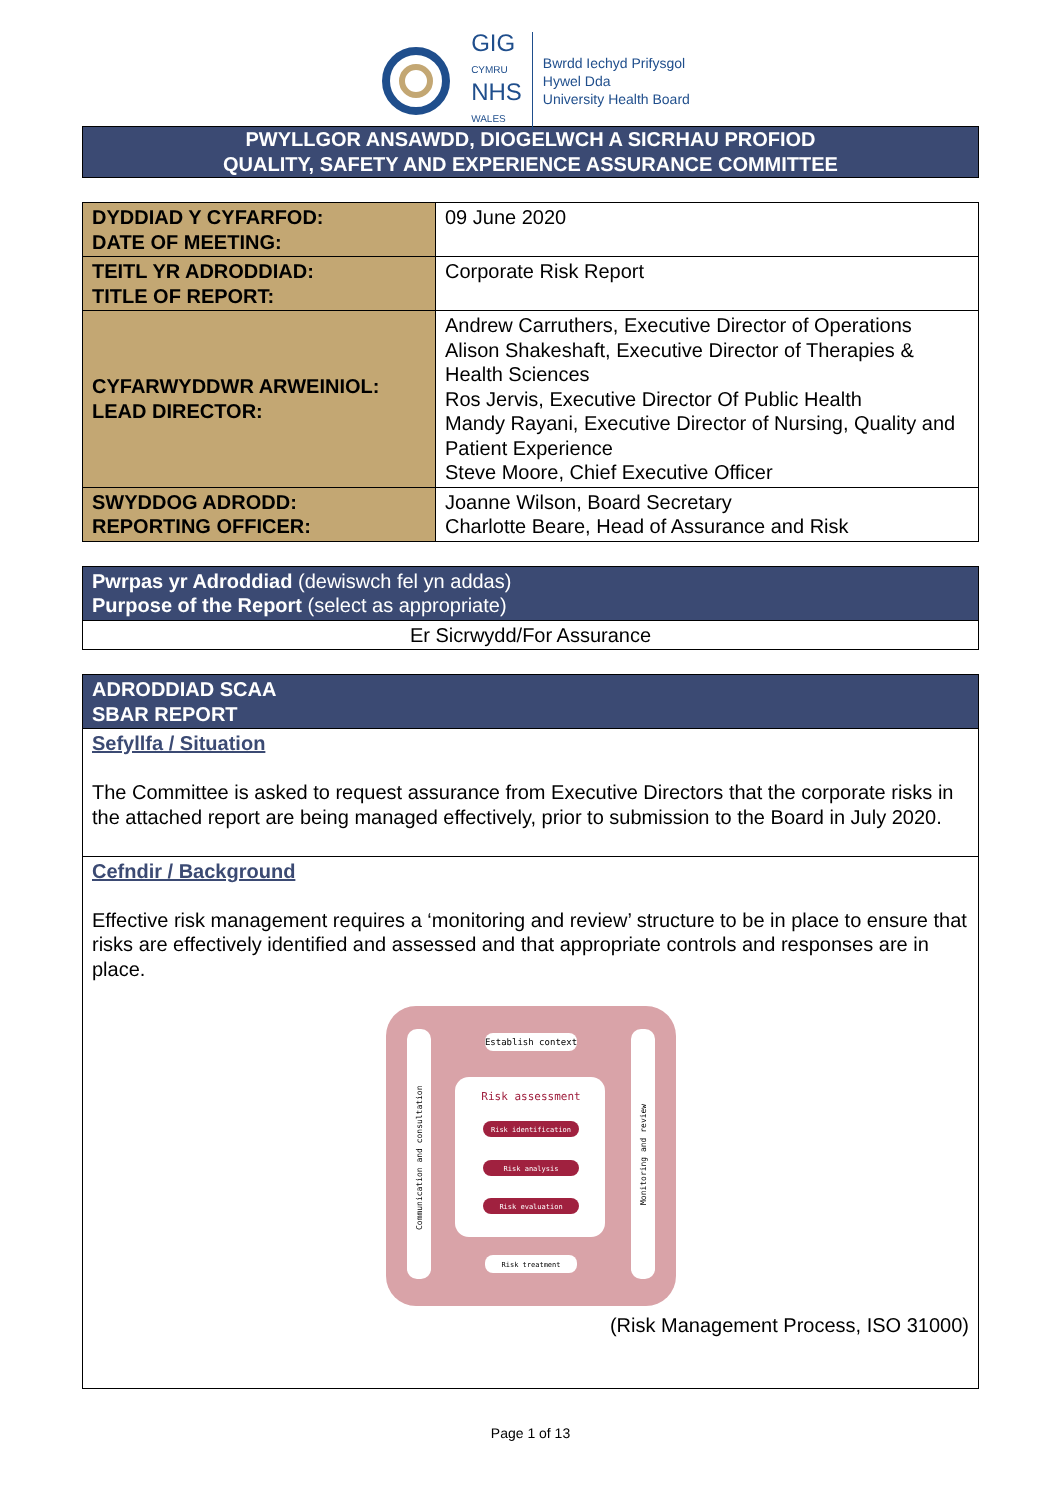GIG
CYMRU
NHS
WALES
Bwrdd Iechyd Prifysgol
Hywel Dda
University Health Board
PWYLLGOR ANSAWDD, DIOGELWCH A SICRHAU PROFIOD
QUALITY, SAFETY AND EXPERIENCE ASSURANCE COMMITTEE
| DYDDIAD Y CYFARFOD: DATE OF MEETING: | 09 June 2020 |
| TEITL YR ADRODDIAD: TITLE OF REPORT: | Corporate Risk Report |
| CYFARWYDDWR ARWEINIOL: LEAD DIRECTOR: | Andrew Carruthers, Executive Director of Operations Alison Shakeshaft, Executive Director of Therapies & Health Sciences Ros Jervis, Executive Director Of Public Health Mandy Rayani, Executive Director of Nursing, Quality and Patient Experience Steve Moore, Chief Executive Officer |
| SWYDDOG ADRODD: REPORTING OFFICER: | Joanne Wilson, Board Secretary Charlotte Beare, Head of Assurance and Risk |
| Pwrpas yr Adroddiad (dewiswch fel yn addas) Purpose of the Report (select as appropriate) |
| Er Sicrwydd/For Assurance |
| ADRODDIAD SCAA SBAR REPORT |
| Sefyllfa / Situation The Committee is asked to request assurance from Executive Directors that the corporate risks in the attached report are being managed effectively, prior to submission to the Board in July 2020. |
| Cefndir / Background Effective risk management requires a ‘monitoring and review’ structure to be in place to ensure that risks are effectively identified and assessed and that appropriate controls and responses are in place. Establish context Risk assessment Risk identification Risk analysis Risk evaluation Risk treatment Communication and consultation Monitoring and review (Risk Management Process, ISO 31000) |
Page 1 of 13